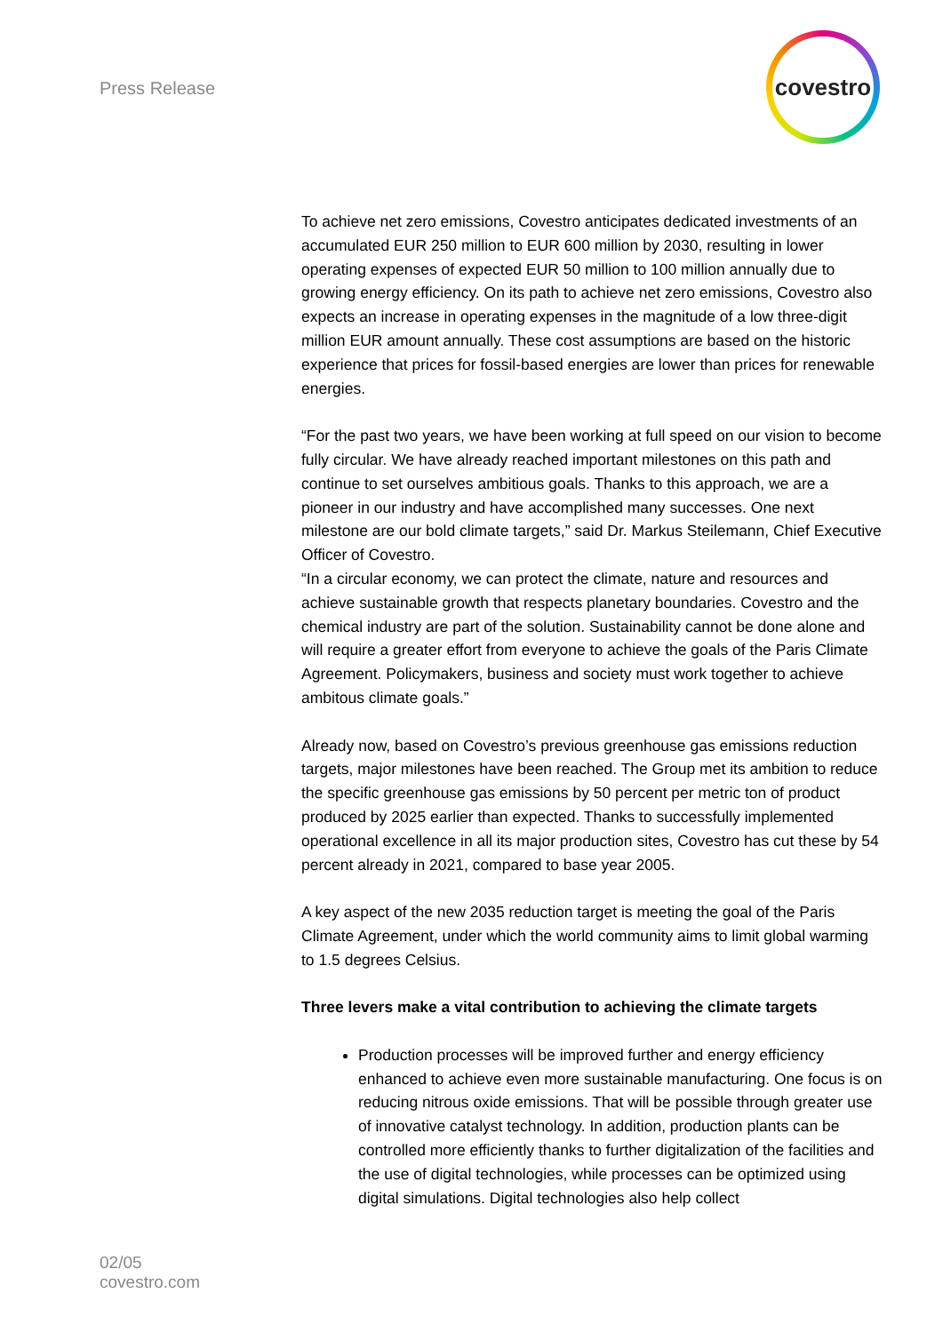Press Release
covestro
To achieve net zero emissions, Covestro anticipates dedicated investments of an accumulated EUR 250 million to EUR 600 million by 2030, resulting in lower operating expenses of expected EUR 50 million to 100 million annually due to growing energy efficiency. On its path to achieve net zero emissions, Covestro also expects an increase in operating expenses in the magnitude of a low three-digit million EUR amount annually. These cost assumptions are based on the historic experience that prices for fossil-based energies are lower than prices for renewable energies.
“For the past two years, we have been working at full speed on our vision to become fully circular. We have already reached important milestones on this path and continue to set ourselves ambitious goals. Thanks to this approach, we are a pioneer in our industry and have accomplished many successes. One next milestone are our bold climate targets,” said Dr. Markus Steilemann, Chief Executive Officer of Covestro.
“In a circular economy, we can protect the climate, nature and resources and achieve sustainable growth that respects planetary boundaries. Covestro and the chemical industry are part of the solution. Sustainability cannot be done alone and will require a greater effort from everyone to achieve the goals of the Paris Climate Agreement. Policymakers, business and society must work together to achieve ambitous climate goals.”
Already now, based on Covestro’s previous greenhouse gas emissions reduction targets, major milestones have been reached. The Group met its ambition to reduce the specific greenhouse gas emissions by 50 percent per metric ton of product produced by 2025 earlier than expected. Thanks to successfully implemented operational excellence in all its major production sites, Covestro has cut these by 54 percent already in 2021, compared to base year 2005.
A key aspect of the new 2035 reduction target is meeting the goal of the Paris Climate Agreement, under which the world community aims to limit global warming to 1.5 degrees Celsius.
Three levers make a vital contribution to achieving the climate targets
Production processes will be improved further and energy efficiency enhanced to achieve even more sustainable manufacturing. One focus is on reducing nitrous oxide emissions. That will be possible through greater use of innovative catalyst technology. In addition, production plants can be controlled more efficiently thanks to further digitalization of the facilities and the use of digital technologies, while processes can be optimized using digital simulations. Digital technologies also help collect
02/05
covestro.com